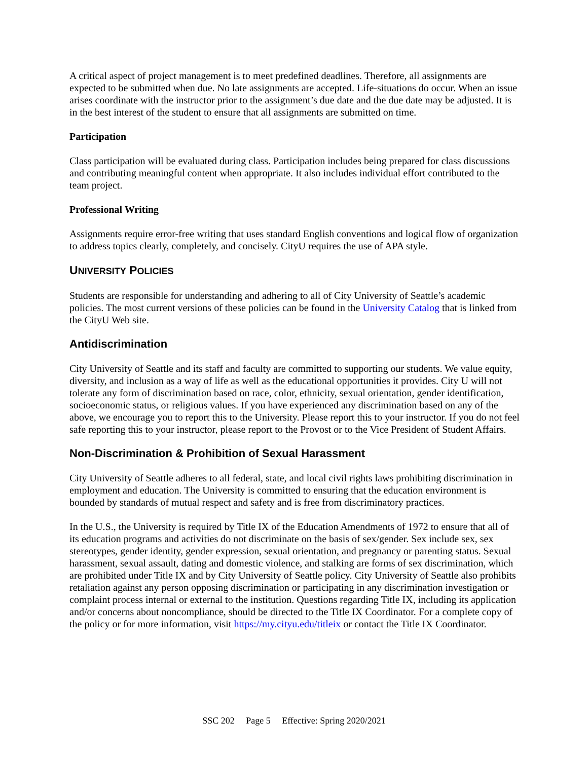A critical aspect of project management is to meet predefined deadlines. Therefore, all assignments are expected to be submitted when due. No late assignments are accepted. Life-situations do occur. When an issue arises coordinate with the instructor prior to the assignment’s due date and the due date may be adjusted. It is in the best interest of the student to ensure that all assignments are submitted on time.
Participation
Class participation will be evaluated during class. Participation includes being prepared for class discussions and contributing meaningful content when appropriate. It also includes individual effort contributed to the team project.
Professional Writing
Assignments require error-free writing that uses standard English conventions and logical flow of organization to address topics clearly, completely, and concisely. CityU requires the use of APA style.
UNIVERSITY POLICIES
Students are responsible for understanding and adhering to all of City University of Seattle’s academic policies. The most current versions of these policies can be found in the University Catalog that is linked from the CityU Web site.
Antidiscrimination
City University of Seattle and its staff and faculty are committed to supporting our students. We value equity, diversity, and inclusion as a way of life as well as the educational opportunities it provides. City U will not tolerate any form of discrimination based on race, color, ethnicity, sexual orientation, gender identification, socioeconomic status, or religious values. If you have experienced any discrimination based on any of the above, we encourage you to report this to the University. Please report this to your instructor. If you do not feel safe reporting this to your instructor, please report to the Provost or to the Vice President of Student Affairs.
Non-Discrimination & Prohibition of Sexual Harassment
City University of Seattle adheres to all federal, state, and local civil rights laws prohibiting discrimination in employment and education. The University is committed to ensuring that the education environment is bounded by standards of mutual respect and safety and is free from discriminatory practices.
In the U.S., the University is required by Title IX of the Education Amendments of 1972 to ensure that all of its education programs and activities do not discriminate on the basis of sex/gender. Sex include sex, sex stereotypes, gender identity, gender expression, sexual orientation, and pregnancy or parenting status. Sexual harassment, sexual assault, dating and domestic violence, and stalking are forms of sex discrimination, which are prohibited under Title IX and by City University of Seattle policy. City University of Seattle also prohibits retaliation against any person opposing discrimination or participating in any discrimination investigation or complaint process internal or external to the institution. Questions regarding Title IX, including its application and/or concerns about noncompliance, should be directed to the Title IX Coordinator. For a complete copy of the policy or for more information, visit https://my.cityu.edu/titleix or contact the Title IX Coordinator.
SSC 202 Page 5 Effective: Spring 2020/2021